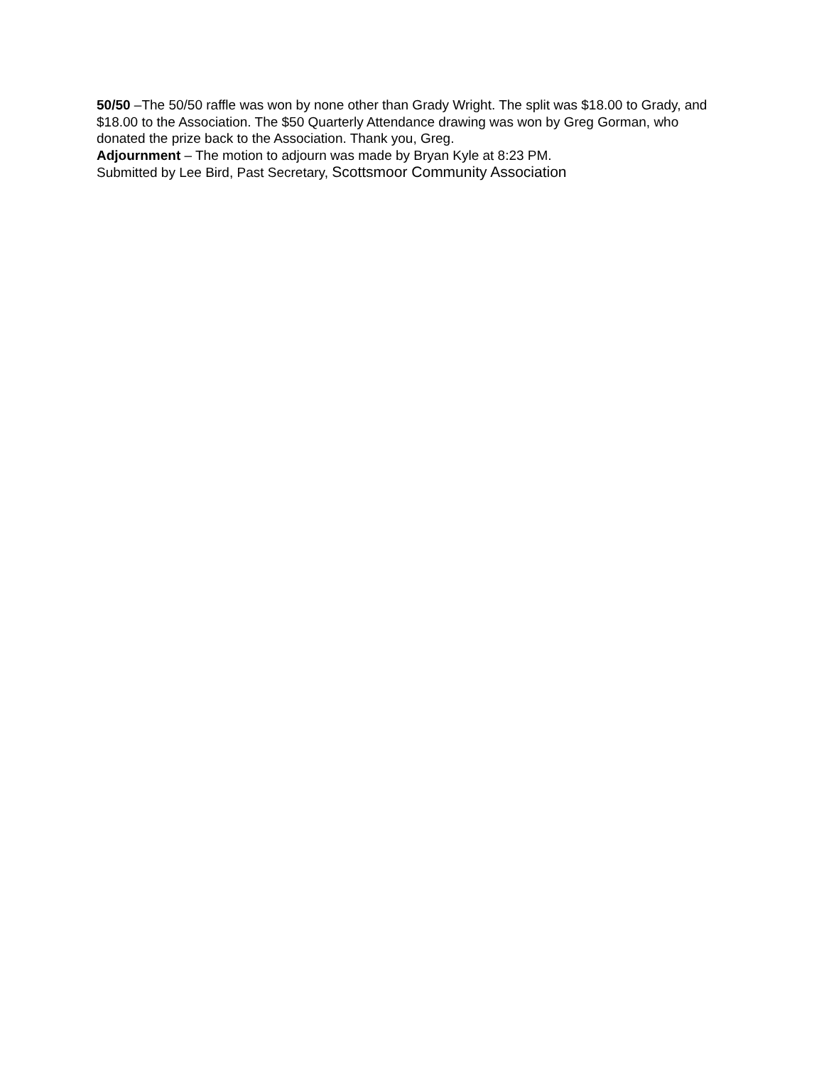50/50 –The 50/50 raffle was won by none other than Grady Wright. The split was $18.00 to Grady, and $18.00 to the Association. The $50 Quarterly Attendance drawing was won by Greg Gorman, who donated the prize back to the Association. Thank you, Greg.
Adjournment – The motion to adjourn was made by Bryan Kyle at 8:23 PM.
Submitted by Lee Bird, Past Secretary, Scottsmoor Community Association